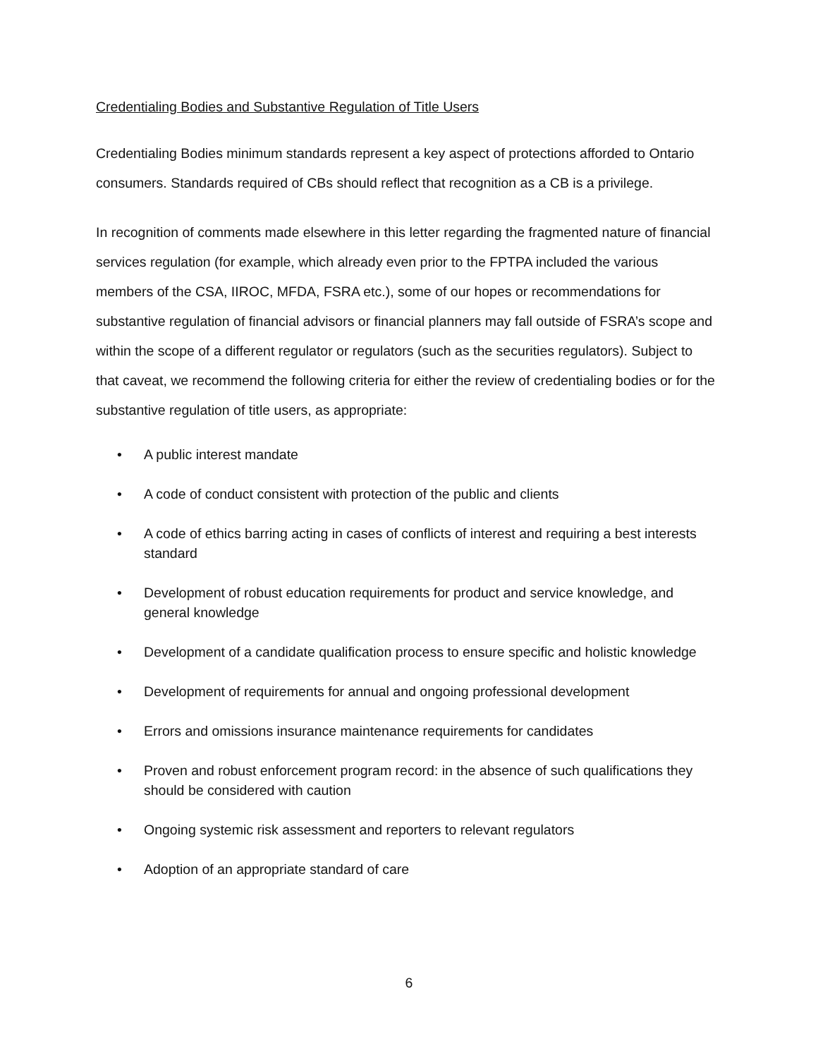Credentialing Bodies and Substantive Regulation of Title Users
Credentialing Bodies minimum standards represent a key aspect of protections afforded to Ontario consumers. Standards required of CBs should reflect that recognition as a CB is a privilege.
In recognition of comments made elsewhere in this letter regarding the fragmented nature of financial services regulation (for example, which already even prior to the FPTPA included the various members of the CSA, IIROC, MFDA, FSRA etc.), some of our hopes or recommendations for substantive regulation of financial advisors or financial planners may fall outside of FSRA’s scope and within the scope of a different regulator or regulators (such as the securities regulators). Subject to that caveat, we recommend the following criteria for either the review of credentialing bodies or for the substantive regulation of title users, as appropriate:
• A public interest mandate
• A code of conduct consistent with protection of the public and clients
• A code of ethics barring acting in cases of conflicts of interest and requiring a best interests standard
• Development of robust education requirements for product and service knowledge, and general knowledge
• Development of a candidate qualification process to ensure specific and holistic knowledge
• Development of requirements for annual and ongoing professional development
• Errors and omissions insurance maintenance requirements for candidates
• Proven and robust enforcement program record: in the absence of such qualifications they should be considered with caution
• Ongoing systemic risk assessment and reporters to relevant regulators
• Adoption of an appropriate standard of care
6